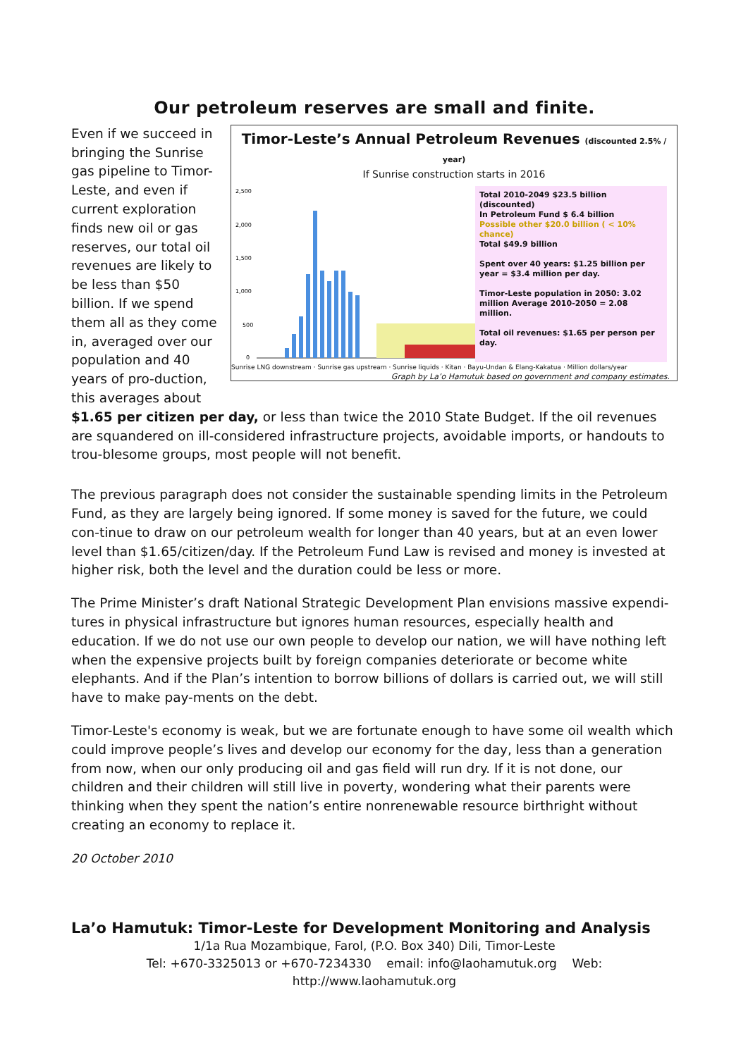Our petroleum reserves are small and finite.
Timor-Leste’s Annual Petroleum Revenues (discounted 2.5% / year)
If Sunrise construction starts in 2016
2,500
2,000
1,500
1,000
500
0
Total 2010-2049 $23.5 billion (discounted)
In Petroleum Fund $ 6.4 billion
Possible other $20.0 billion ( < 10% chance)
Total $49.9 billion
Spent over 40 years: $1.25 billion per year = $3.4 million per day.
Timor-Leste population in 2050: 3.02 million Average 2010-2050 = 2.08 million.
Total oil revenues: $1.65 per person per day.
Sunrise LNG downstream · Sunrise gas upstream · Sunrise liquids · Kitan · Bayu-Undan & Elang-Kakatua · Million dollars/year
Graph by La’o Hamutuk based on government and company estimates.
Even if we succeed in bringing the Sunrise gas pipeline to Timor-Leste, and even if current exploration finds new oil or gas reserves, our total oil revenues are likely to be less than $50 billion. If we spend them all as they come in, averaged over our population and 40 years of pro-duction, this averages about $1.65 per citizen per day, or less than twice the 2010 State Budget. If the oil revenues are squandered on ill-considered infrastructure projects, avoidable imports, or handouts to trou-blesome groups, most people will not benefit.
The previous paragraph does not consider the sustainable spending limits in the Petroleum Fund, as they are largely being ignored. If some money is saved for the future, we could con-tinue to draw on our petroleum wealth for longer than 40 years, but at an even lower level than $1.65/citizen/day. If the Petroleum Fund Law is revised and money is invested at higher risk, both the level and the duration could be less or more.
The Prime Minister’s draft National Strategic Development Plan envisions massive expendi-tures in physical infrastructure but ignores human resources, especially health and education. If we do not use our own people to develop our nation, we will have nothing left when the expensive projects built by foreign companies deteriorate or become white elephants. And if the Plan’s intention to borrow billions of dollars is carried out, we will still have to make pay-ments on the debt.
Timor-Leste's economy is weak, but we are fortunate enough to have some oil wealth which could improve people’s lives and develop our economy for the day, less than a generation from now, when our only producing oil and gas field will run dry. If it is not done, our children and their children will still live in poverty, wondering what their parents were thinking when they spent the nation’s entire nonrenewable resource birthright without creating an economy to replace it.
20 October 2010
La’o Hamutuk: Timor-Leste for Development Monitoring and Analysis
1/1a Rua Mozambique, Farol, (P.O. Box 340) Dili, Timor-Leste
Tel: +670-3325013 or +670-7234330 email: info@laohamutuk.org Web: http://www.laohamutuk.org